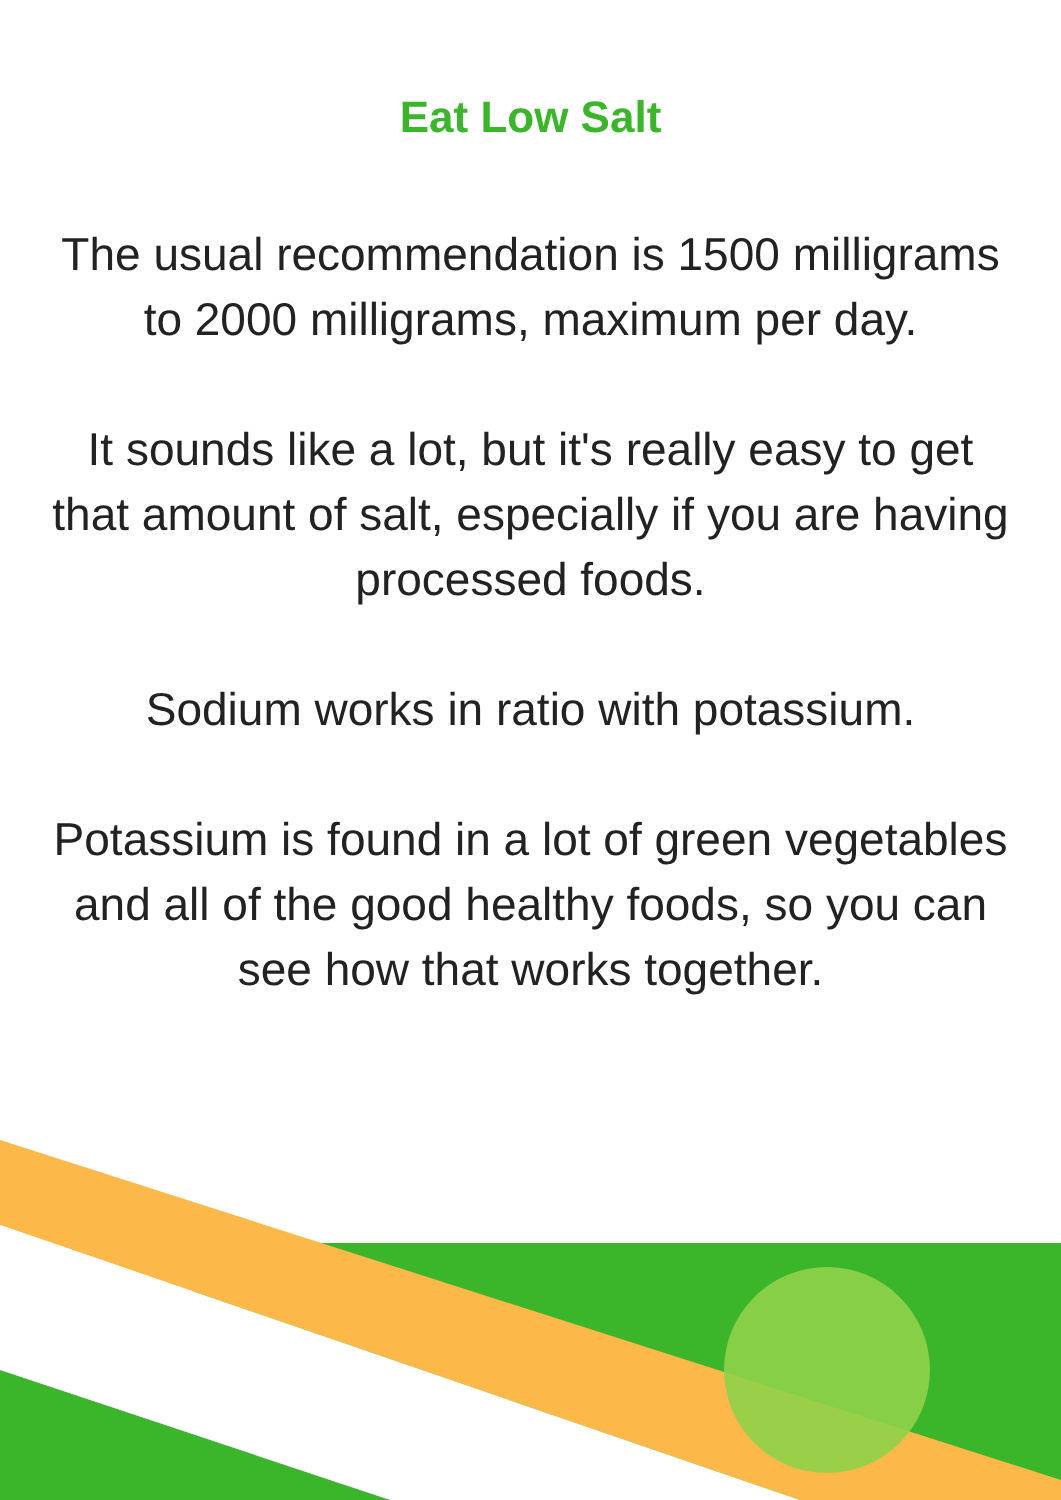Eat Low Salt
The usual recommendation is 1500 milligrams to 2000 milligrams, maximum per day.
It sounds like a lot, but it's really easy to get that amount of salt, especially if you are having processed foods.
Sodium works in ratio with potassium.
Potassium is found in a lot of green vegetables and all of the good healthy foods, so you can see how that works together.